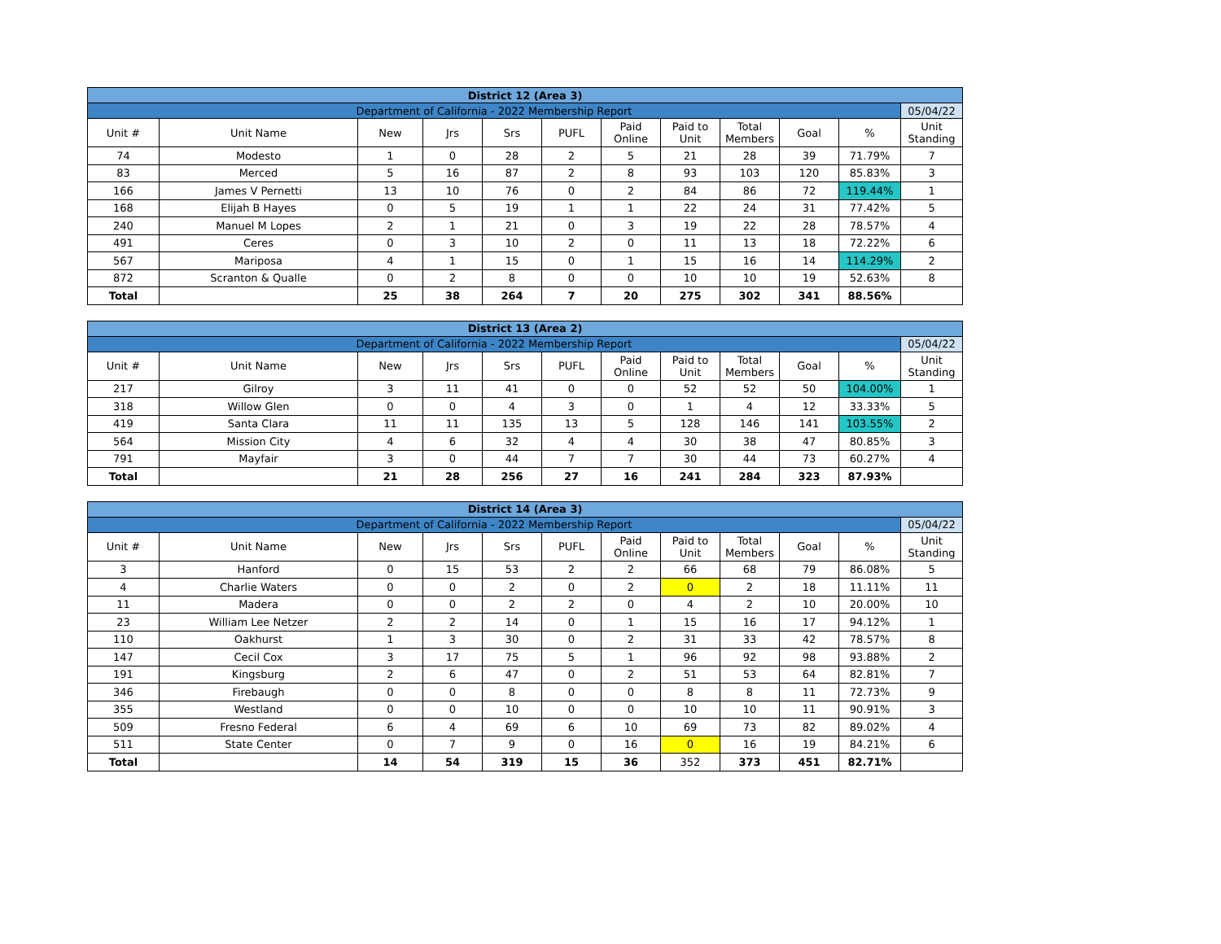| District 12 (Area 3) | | | | | | | | | | | |
| Department of California - 2022 Membership Report | | | | | | | | | | | 05/04/22 |
| Unit # | Unit Name | New | Jrs | Srs | PUFL | Paid Online | Paid to Unit | Total Members | Goal | % | Unit Standing |
| 74 | Modesto | 1 | 0 | 28 | 2 | 5 | 21 | 28 | 39 | 71.79% | 7 |
| 83 | Merced | 5 | 16 | 87 | 2 | 8 | 93 | 103 | 120 | 85.83% | 3 |
| 166 | James V Pernetti | 13 | 10 | 76 | 0 | 2 | 84 | 86 | 72 | 119.44% | 1 |
| 168 | Elijah B Hayes | 0 | 5 | 19 | 1 | 1 | 22 | 24 | 31 | 77.42% | 5 |
| 240 | Manuel M Lopes | 2 | 1 | 21 | 0 | 3 | 19 | 22 | 28 | 78.57% | 4 |
| 491 | Ceres | 0 | 3 | 10 | 2 | 0 | 11 | 13 | 18 | 72.22% | 6 |
| 567 | Mariposa | 4 | 1 | 15 | 0 | 1 | 15 | 16 | 14 | 114.29% | 2 |
| 872 | Scranton & Qualle | 0 | 2 | 8 | 0 | 0 | 10 | 10 | 19 | 52.63% | 8 |
| Total | | 25 | 38 | 264 | 7 | 20 | 275 | 302 | 341 | 88.56% | |
| District 13 (Area 2) | | | | | | | | | | | |
| Department of California - 2022 Membership Report | | | | | | | | | | | 05/04/22 |
| Unit # | Unit Name | New | Jrs | Srs | PUFL | Paid Online | Paid to Unit | Total Members | Goal | % | Unit Standing |
| 217 | Gilroy | 3 | 11 | 41 | 0 | 0 | 52 | 52 | 50 | 104.00% | 1 |
| 318 | Willow Glen | 0 | 0 | 4 | 3 | 0 | 1 | 4 | 12 | 33.33% | 5 |
| 419 | Santa Clara | 11 | 11 | 135 | 13 | 5 | 128 | 146 | 141 | 103.55% | 2 |
| 564 | Mission City | 4 | 6 | 32 | 4 | 4 | 30 | 38 | 47 | 80.85% | 3 |
| 791 | Mayfair | 3 | 0 | 44 | 7 | 7 | 30 | 44 | 73 | 60.27% | 4 |
| Total | | 21 | 28 | 256 | 27 | 16 | 241 | 284 | 323 | 87.93% | |
| District 14 (Area 3) | | | | | | | | | | | |
| Department of California - 2022 Membership Report | | | | | | | | | | | 05/04/22 |
| Unit # | Unit Name | New | Jrs | Srs | PUFL | Paid Online | Paid to Unit | Total Members | Goal | % | Unit Standing |
| 3 | Hanford | 0 | 15 | 53 | 2 | 2 | 66 | 68 | 79 | 86.08% | 5 |
| 4 | Charlie Waters | 0 | 0 | 2 | 0 | 2 | 0 | 2 | 18 | 11.11% | 11 |
| 11 | Madera | 0 | 0 | 2 | 2 | 0 | 4 | 2 | 10 | 20.00% | 10 |
| 23 | William Lee Netzer | 2 | 2 | 14 | 0 | 1 | 15 | 16 | 17 | 94.12% | 1 |
| 110 | Oakhurst | 1 | 3 | 30 | 0 | 2 | 31 | 33 | 42 | 78.57% | 8 |
| 147 | Cecil Cox | 3 | 17 | 75 | 5 | 1 | 96 | 92 | 98 | 93.88% | 2 |
| 191 | Kingsburg | 2 | 6 | 47 | 0 | 2 | 51 | 53 | 64 | 82.81% | 7 |
| 346 | Firebaugh | 0 | 0 | 8 | 0 | 0 | 8 | 8 | 11 | 72.73% | 9 |
| 355 | Westland | 0 | 0 | 10 | 0 | 0 | 10 | 10 | 11 | 90.91% | 3 |
| 509 | Fresno Federal | 6 | 4 | 69 | 6 | 10 | 69 | 73 | 82 | 89.02% | 4 |
| 511 | State Center | 0 | 7 | 9 | 0 | 16 | 0 | 16 | 19 | 84.21% | 6 |
| Total | | 14 | 54 | 319 | 15 | 36 | 352 | 373 | 451 | 82.71% | |